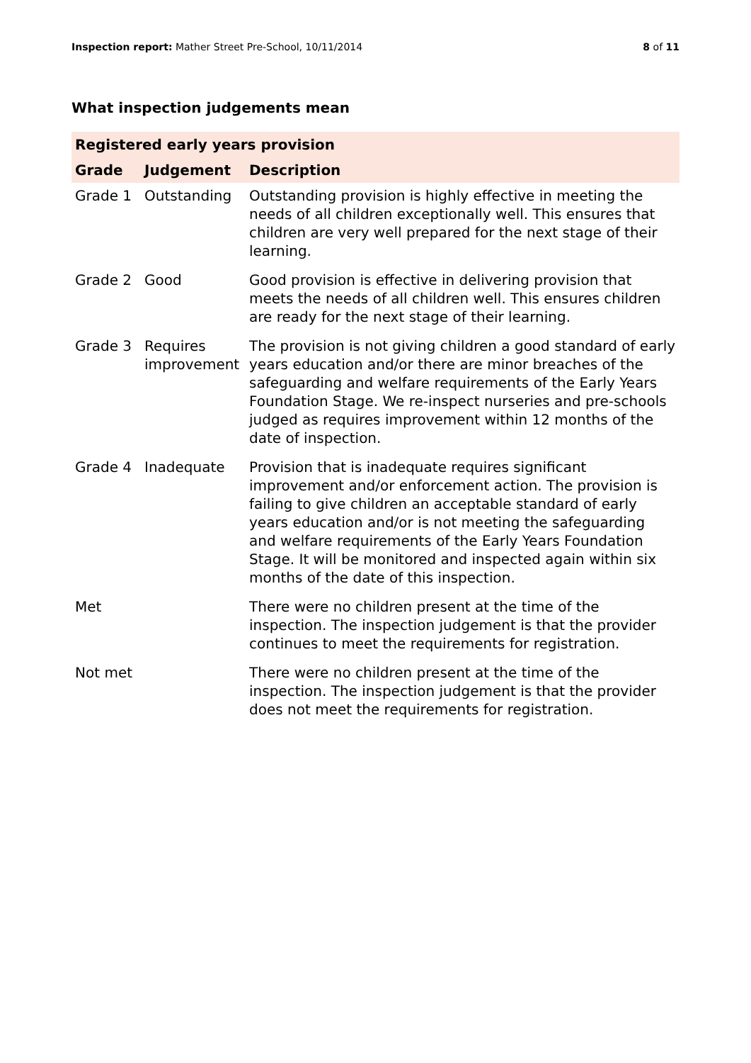Inspection report: Mather Street Pre-School, 10/11/2014 8 of 11
What inspection judgements mean
| Registered early years provision | | |
| --- | --- | --- |
| Grade | Judgement | Description |
| Grade 1 | Outstanding | Outstanding provision is highly effective in meeting the needs of all children exceptionally well. This ensures that children are very well prepared for the next stage of their learning. |
| Grade 2 | Good | Good provision is effective in delivering provision that meets the needs of all children well. This ensures children are ready for the next stage of their learning. |
| Grade 3 | Requires improvement | The provision is not giving children a good standard of early years education and/or there are minor breaches of the safeguarding and welfare requirements of the Early Years Foundation Stage. We re-inspect nurseries and pre-schools judged as requires improvement within 12 months of the date of inspection. |
| Grade 4 | Inadequate | Provision that is inadequate requires significant improvement and/or enforcement action. The provision is failing to give children an acceptable standard of early years education and/or is not meeting the safeguarding and welfare requirements of the Early Years Foundation Stage. It will be monitored and inspected again within six months of the date of this inspection. |
| Met | | There were no children present at the time of the inspection. The inspection judgement is that the provider continues to meet the requirements for registration. |
| Not met | | There were no children present at the time of the inspection. The inspection judgement is that the provider does not meet the requirements for registration. |